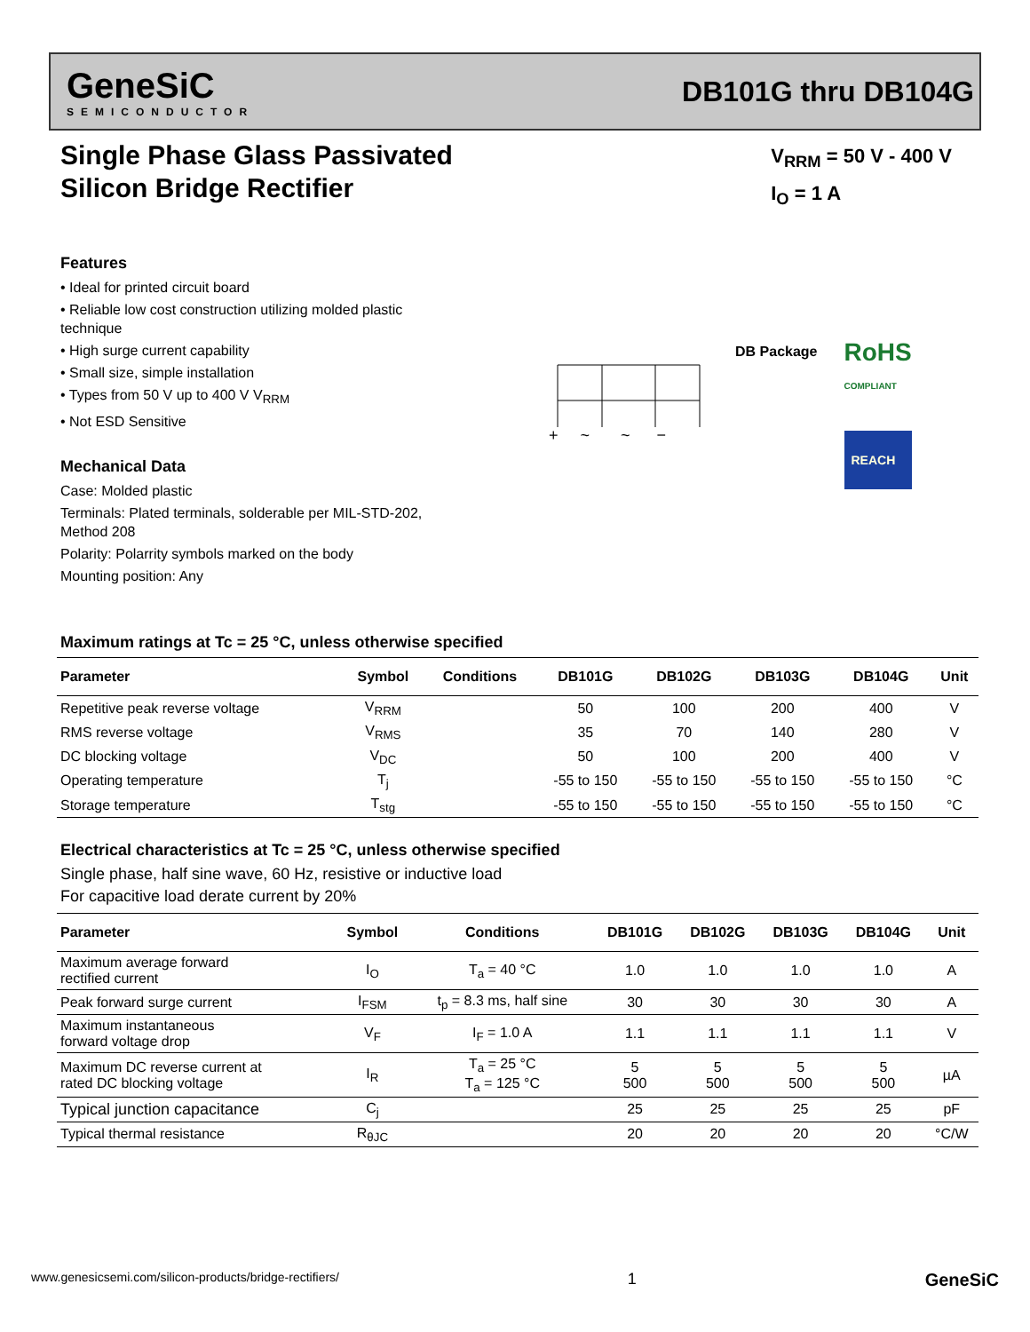GeneSiC
SEMICONDUCTOR
DB101G thru DB104G
V<sub>RRM</sub> = 50 V - 400 V
I<sub>O</sub> = 1 A
Single Phase Glass Passivated
Silicon Bridge Rectifier
Features
• Ideal for printed circuit board
• Reliable low cost construction utilizing molded plastic technique
• High surge current capability
• Small size, simple installation
• Types from 50 V up to 400 V V<sub>RRM</sub>
• Not ESD Sensitive
Mechanical Data
Case: Molded plastic
Terminals: Plated terminals, solderable per MIL-STD-202, Method 208
Polarity: Polarrity symbols marked on the body
Mounting position: Any
+ ~ ~ −
DB Package
RoHS
COMPLIANT
REACH
Maximum ratings at Tc = 25 °C, unless otherwise specified
| Parameter | Symbol | Conditions | DB101G | DB102G | DB103G | DB104G | Unit |
| --- | --- | --- | --- | --- | --- | --- | --- |
| Repetitive peak reverse voltage | V<sub>RRM</sub> | | 50 | 100 | 200 | 400 | V |
| RMS reverse voltage | V<sub>RMS</sub> | | 35 | 70 | 140 | 280 | V |
| DC blocking voltage | V<sub>DC</sub> | | 50 | 100 | 200 | 400 | V |
| Operating temperature | T<sub>j</sub> | | -55 to 150 | -55 to 150 | -55 to 150 | -55 to 150 | °C |
| Storage temperature | T<sub>stg</sub> | | -55 to 150 | -55 to 150 | -55 to 150 | -55 to 150 | °C |
Electrical characteristics at Tc = 25 °C, unless otherwise specified
Single phase, half sine wave, 60 Hz, resistive or inductive load
For capacitive load derate current by 20%
| Parameter | Symbol | Conditions | DB101G | DB102G | DB103G | DB104G | Unit |
| --- | --- | --- | --- | --- | --- | --- | --- |
| Maximum average forward rectified current | I<sub>O</sub> | T<sub>a</sub> = 40 °C | 1.0 | 1.0 | 1.0 | 1.0 | A |
| Peak forward surge current | I<sub>FSM</sub> | t<sub>p</sub> = 8.3 ms, half sine | 30 | 30 | 30 | 30 | A |
| Maximum instantaneous forward voltage drop | V<sub>F</sub> | I<sub>F</sub> = 1.0 A | 1.1 | 1.1 | 1.1 | 1.1 | V |
| Maximum DC reverse current at rated DC blocking voltage | I<sub>R</sub> | T<sub>a</sub> = 25 °C T<sub>a</sub> = 125 °C | 5 500 | 5 500 | 5 500 | 5 500 | µA |
| Typical junction capacitance | C<sub>j</sub> | | 25 | 25 | 25 | 25 | pF |
| Typical thermal resistance | R<sub>θJC</sub> | | 20 | 20 | 20 | 20 | °C/W |
www.genesicsemi.com/silicon-products/bridge-rectifiers/ 1 GeneSiC